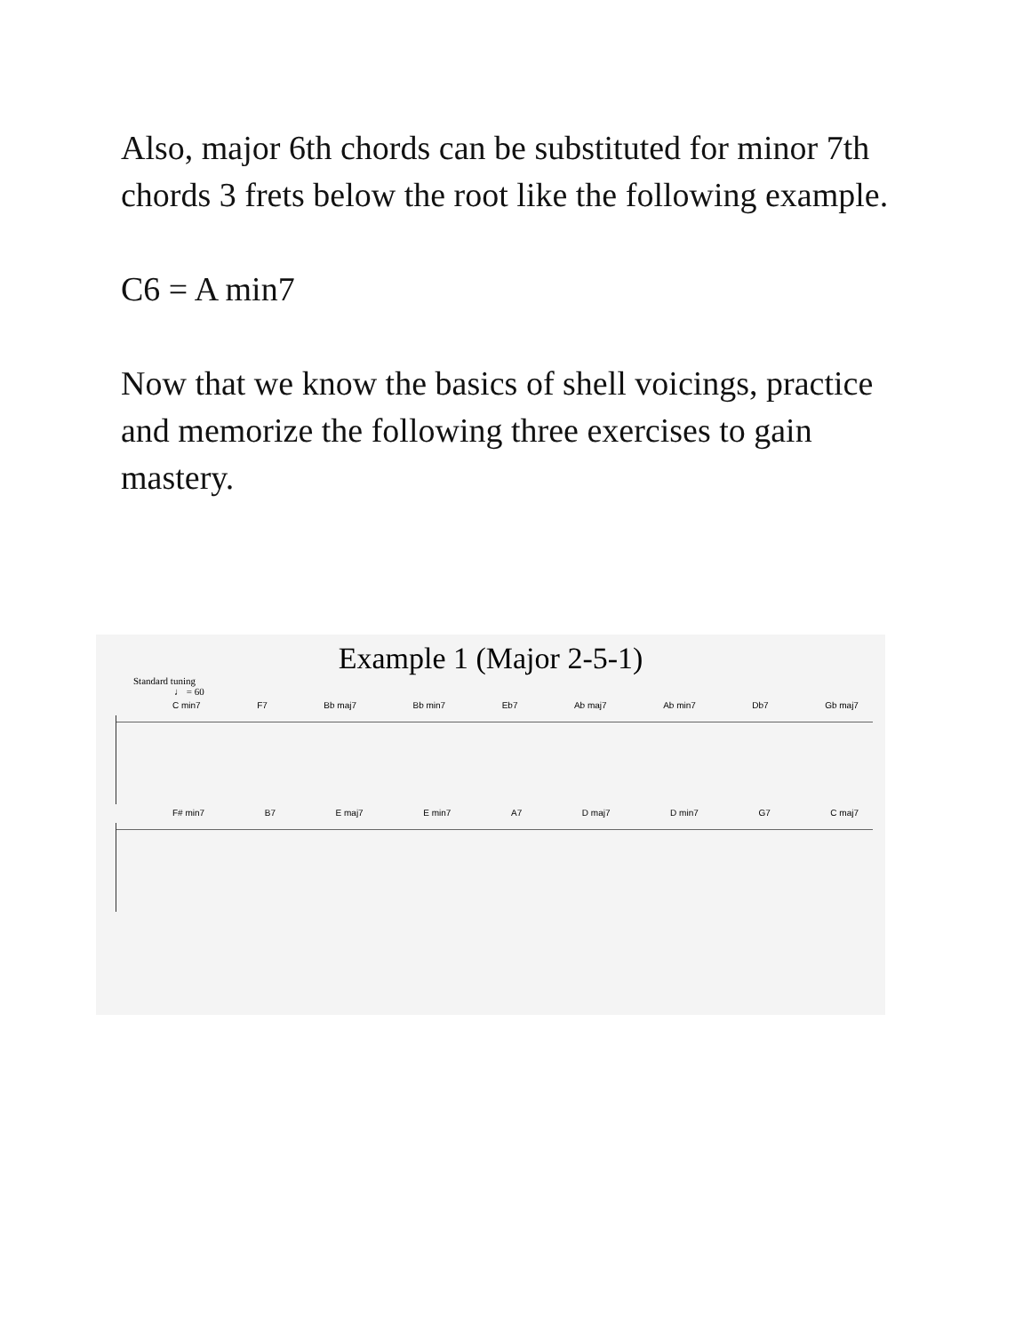Also, major 6th chords can be substituted for minor 7th chords 3 frets below the root like the following example.
C6 = A min7
Now that we know the basics of shell voicings, practice and memorize the following three exercises to gain mastery.
Example 1 (Major 2-5-1)
Standard tuning
♩ = 60
C min7 F7 Bb maj7 Bb min7 Eb7 Ab maj7 Ab min7 Db7 Gb maj7
F# min7 B7 E maj7 E min7 A7 D maj7 D min7 G7 C maj7